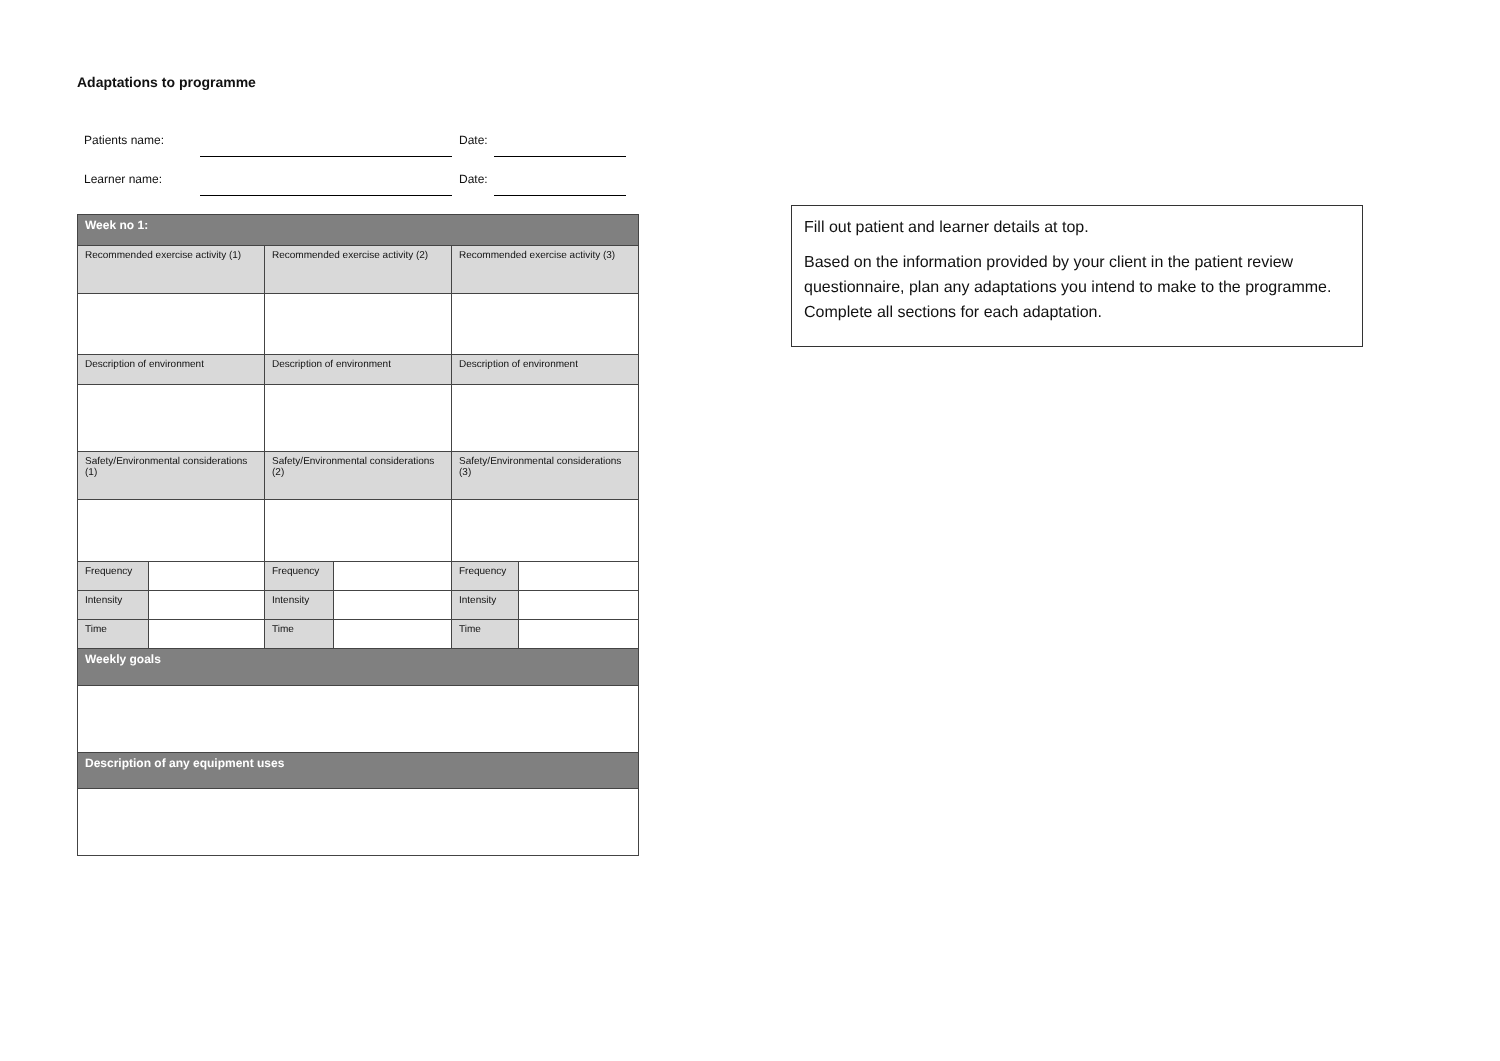Adaptations to programme
Patients name:
Date:
Learner name:
Date:
| Week no 1: | | | | | |
| Recommended exercise activity (1) | | Recommended exercise activity (2) | | Recommended exercise activity (3) | |
| Description of environment | | Description of environment | | Description of environment | |
| Safety/Environmental considerations (1) | | Safety/Environmental considerations (2) | | Safety/Environmental considerations (3) | |
| Frequency | | Frequency | | Frequency | |
| Intensity | | Intensity | | Intensity | |
| Time | | Time | | Time | |
| Weekly goals | | | | | |
| Description of any equipment uses | | | | | |
Fill out patient and learner details at top.
Based on the information provided by your client in the patient review questionnaire, plan any adaptations you intend to make to the programme. Complete all sections for each adaptation.